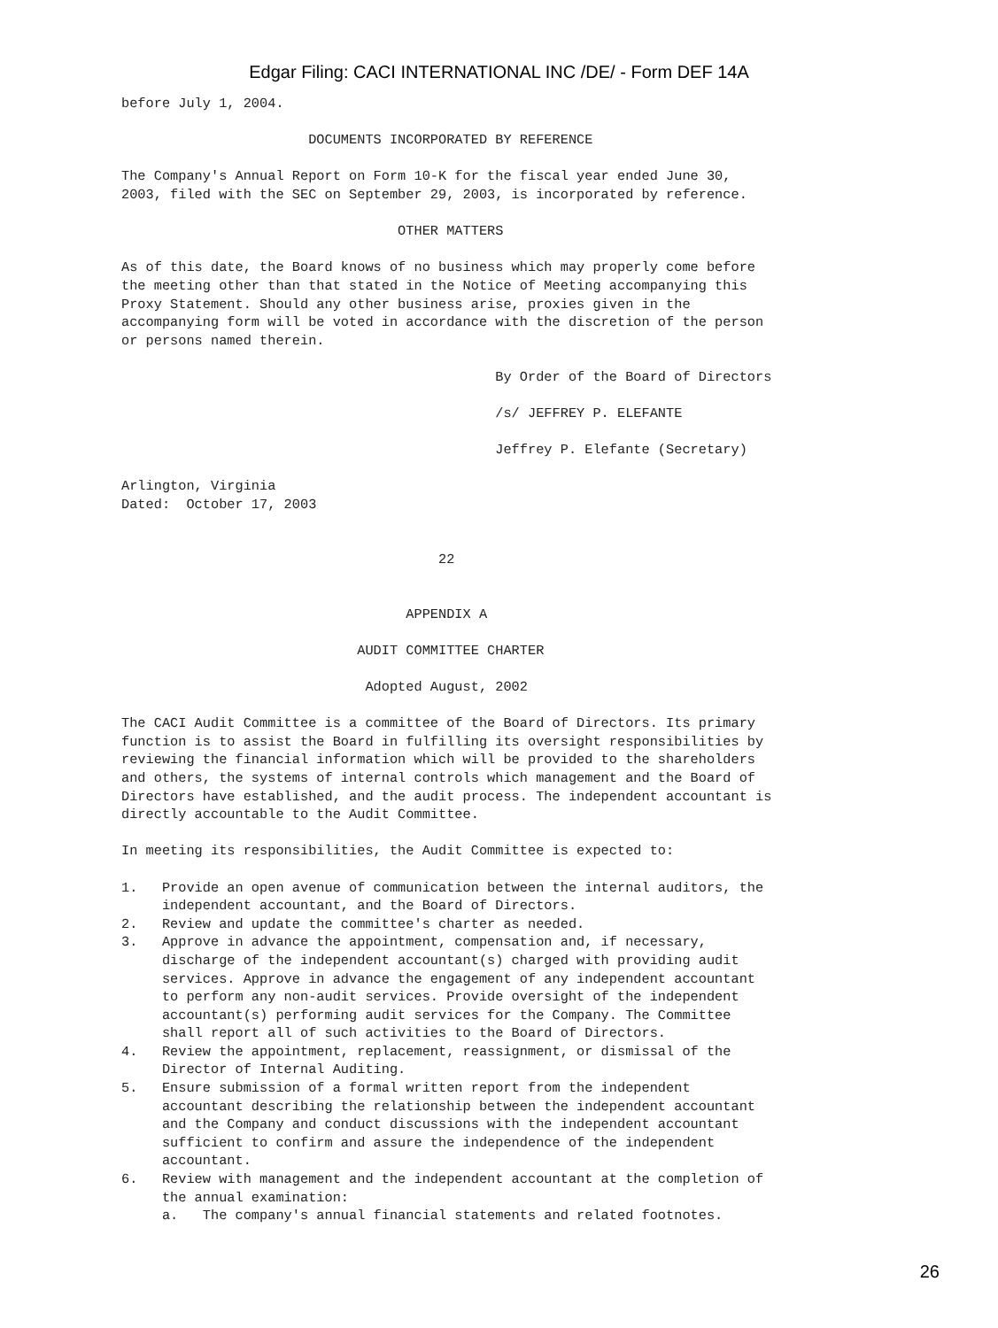Edgar Filing: CACI INTERNATIONAL INC /DE/ - Form DEF 14A
before July 1, 2004.

                       DOCUMENTS INCORPORATED BY REFERENCE

The Company's Annual Report on Form 10-K for the fiscal year ended June 30,
2003, filed with the SEC on September 29, 2003, is incorporated by reference.

                                  OTHER MATTERS

As of this date, the Board knows of no business which may properly come before
the meeting other than that stated in the Notice of Meeting accompanying this
Proxy Statement. Should any other business arise, proxies given in the
accompanying form will be voted in accordance with the discretion of the person
or persons named therein.

                                              By Order of the Board of Directors

                                              /s/ JEFFREY P. ELEFANTE

                                              Jeffrey P. Elefante (Secretary)

Arlington, Virginia
Dated:  October 17, 2003


                                       22


                                   APPENDIX A

                             AUDIT COMMITTEE CHARTER

                              Adopted August, 2002

The CACI Audit Committee is a committee of the Board of Directors. Its primary
function is to assist the Board in fulfilling its oversight responsibilities by
reviewing the financial information which will be provided to the shareholders
and others, the systems of internal controls which management and the Board of
Directors have established, and the audit process. The independent accountant is
directly accountable to the Audit Committee.

In meeting its responsibilities, the Audit Committee is expected to:

1.   Provide an open avenue of communication between the internal auditors, the
     independent accountant, and the Board of Directors.
2.   Review and update the committee's charter as needed.
3.   Approve in advance the appointment, compensation and, if necessary,
     discharge of the independent accountant(s) charged with providing audit
     services. Approve in advance the engagement of any independent accountant
     to perform any non-audit services. Provide oversight of the independent
     accountant(s) performing audit services for the Company. The Committee
     shall report all of such activities to the Board of Directors.
4.   Review the appointment, replacement, reassignment, or dismissal of the
     Director of Internal Auditing.
5.   Ensure submission of a formal written report from the independent
     accountant describing the relationship between the independent accountant
     and the Company and conduct discussions with the independent accountant
     sufficient to confirm and assure the independence of the independent
     accountant.
6.   Review with management and the independent accountant at the completion of
     the annual examination:
     a.   The company's annual financial statements and related footnotes.
26